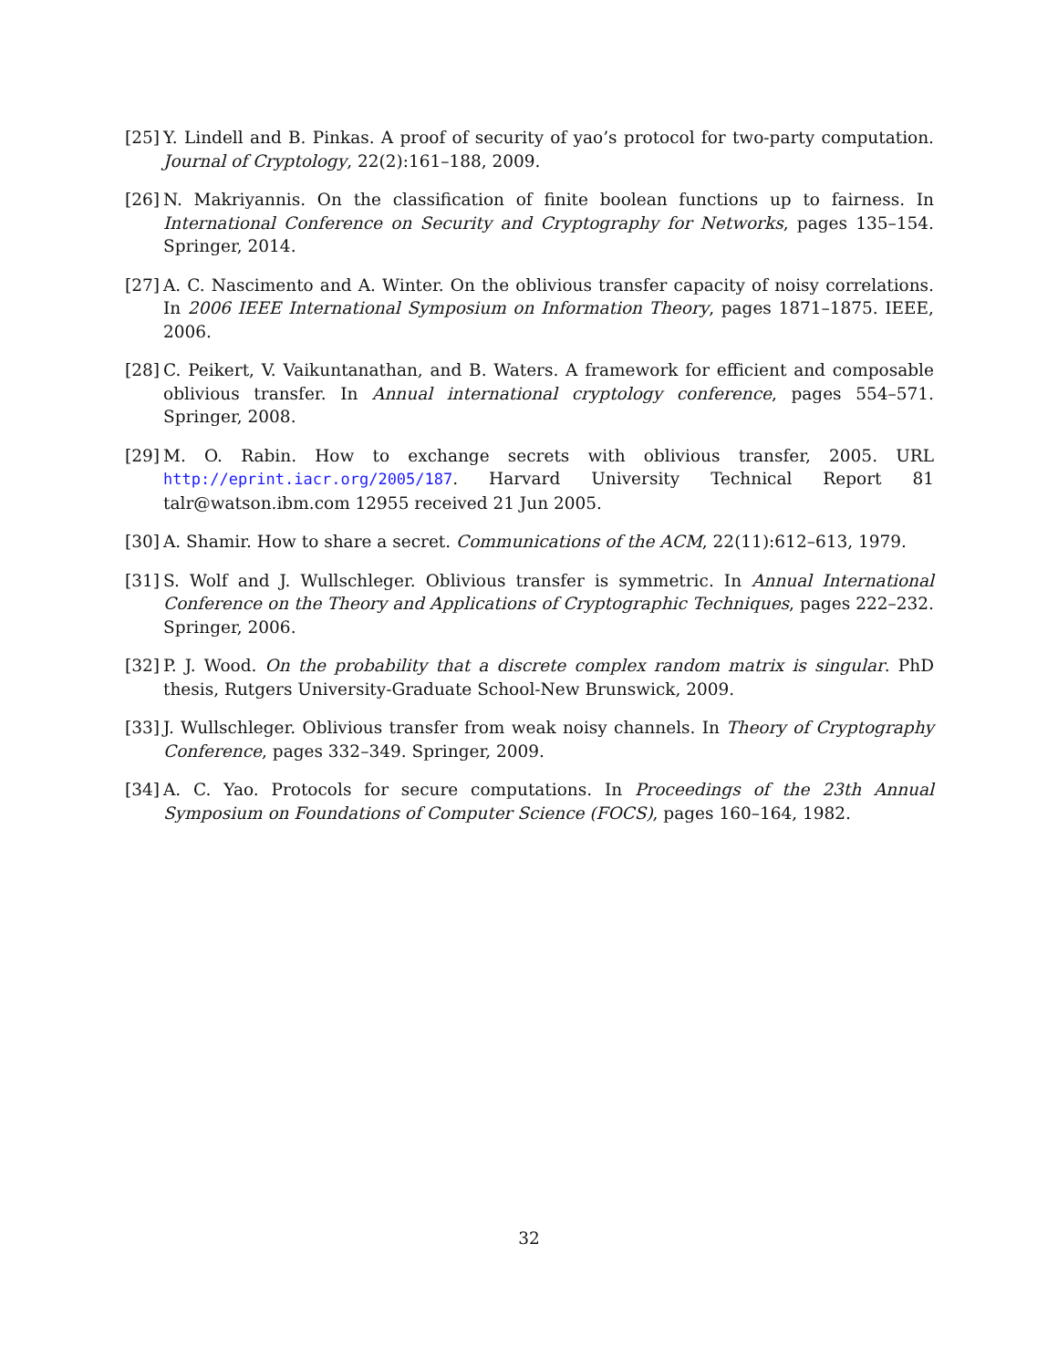[25]
Y. Lindell and B. Pinkas. A proof of security of yao’s protocol for two-party computation. Journal of Cryptology, 22(2):161–188, 2009.
[26]
N. Makriyannis. On the classification of finite boolean functions up to fairness. In International Conference on Security and Cryptography for Networks, pages 135–154. Springer, 2014.
[27]
A. C. Nascimento and A. Winter. On the oblivious transfer capacity of noisy correlations. In 2006 IEEE International Symposium on Information Theory, pages 1871–1875. IEEE, 2006.
[28]
C. Peikert, V. Vaikuntanathan, and B. Waters. A framework for efficient and composable oblivious transfer. In Annual international cryptology conference, pages 554–571. Springer, 2008.
[29]
M. O. Rabin. How to exchange secrets with oblivious transfer, 2005. URL http://eprint.iacr.org/2005/187. Harvard University Technical Report 81 talr@watson.ibm.com 12955 received 21 Jun 2005.
[30]
A. Shamir. How to share a secret. Communications of the ACM, 22(11):612–613, 1979.
[31]
S. Wolf and J. Wullschleger. Oblivious transfer is symmetric. In Annual International Conference on the Theory and Applications of Cryptographic Techniques, pages 222–232. Springer, 2006.
[32]
P. J. Wood. On the probability that a discrete complex random matrix is singular. PhD thesis, Rutgers University-Graduate School-New Brunswick, 2009.
[33]
J. Wullschleger. Oblivious transfer from weak noisy channels. In Theory of Cryptography Conference, pages 332–349. Springer, 2009.
[34]
A. C. Yao. Protocols for secure computations. In Proceedings of the 23th Annual Symposium on Foundations of Computer Science (FOCS), pages 160–164, 1982.
32